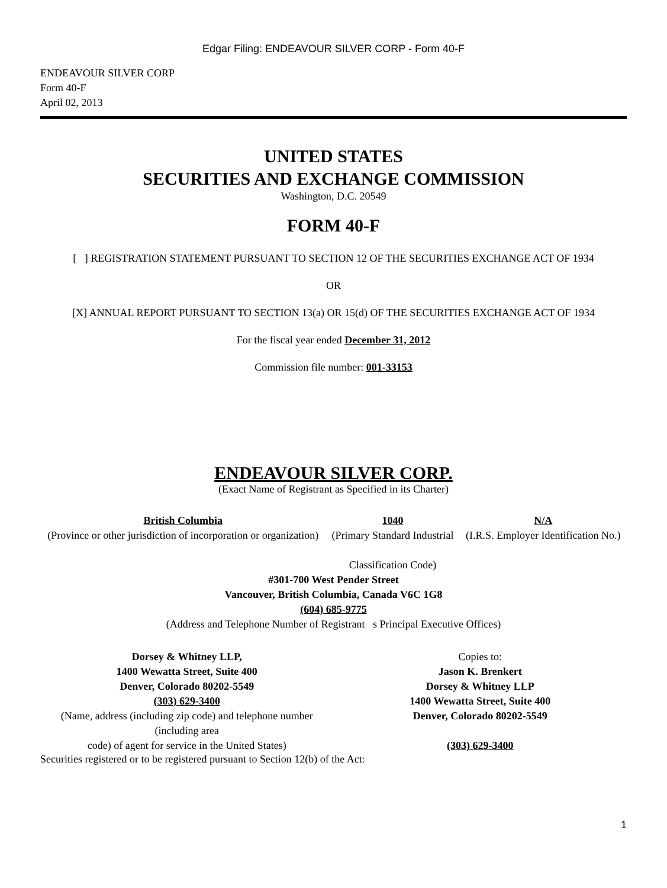Edgar Filing: ENDEAVOUR SILVER CORP - Form 40-F
ENDEAVOUR SILVER CORP
Form 40-F
April 02, 2013
UNITED STATES
SECURITIES AND EXCHANGE COMMISSION
Washington, D.C. 20549
FORM 40-F
[ ] REGISTRATION STATEMENT PURSUANT TO SECTION 12 OF THE SECURITIES EXCHANGE ACT OF 1934
OR
[X] ANNUAL REPORT PURSUANT TO SECTION 13(a) OR 15(d) OF THE SECURITIES EXCHANGE ACT OF 1934
For the fiscal year ended December 31, 2012
Commission file number: 001-33153
ENDEAVOUR SILVER CORP.
(Exact Name of Registrant as Specified in its Charter)
| British Columbia (Province or other jurisdiction of incorporation or organization) | 1040 (Primary Standard Industrial Classification Code) | N/A (I.R.S. Employer Identification No.) |
#301-700 West Pender Street
Vancouver, British Columbia, Canada V6C 1G8
(604) 685-9775
(Address and Telephone Number of Registrant s Principal Executive Offices)
| Dorsey & Whitney LLP, 1400 Wewatta Street, Suite 400 Denver, Colorado 80202-5549 (303) 629-3400 (Name, address (including zip code) and telephone number (including area code) of agent for service in the United States) | Copies to: Jason K. Brenkert Dorsey & Whitney LLP 1400 Wewatta Street, Suite 400 Denver, Colorado 80202-5549 (303) 629-3400 |
Securities registered or to be registered pursuant to Section 12(b) of the Act:
1